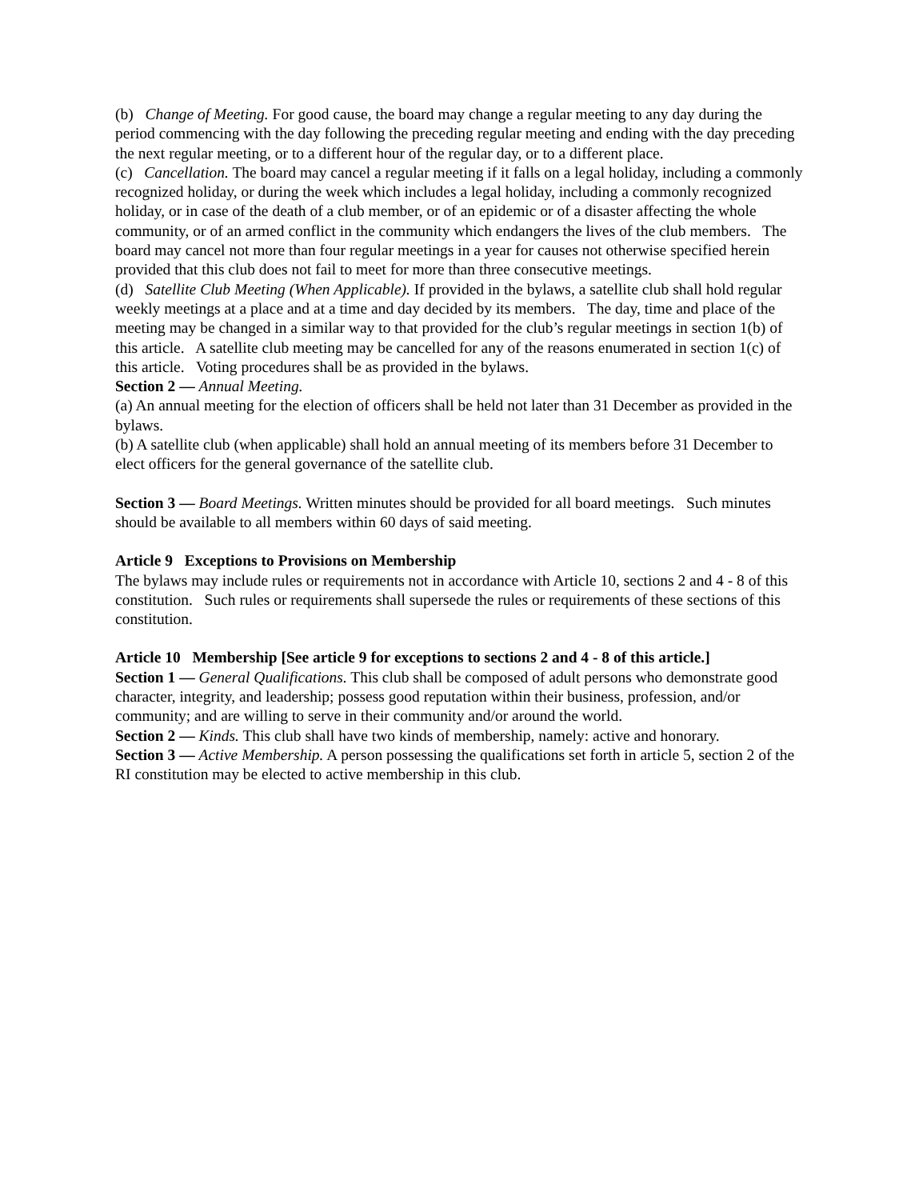(b) Change of Meeting. For good cause, the board may change a regular meeting to any day during the period commencing with the day following the preceding regular meeting and ending with the day preceding the next regular meeting, or to a different hour of the regular day, or to a different place.
(c) Cancellation. The board may cancel a regular meeting if it falls on a legal holiday, including a commonly recognized holiday, or during the week which includes a legal holiday, including a commonly recognized holiday, or in case of the death of a club member, or of an epidemic or of a disaster affecting the whole community, or of an armed conflict in the community which endangers the lives of the club members. The board may cancel not more than four regular meetings in a year for causes not otherwise specified herein provided that this club does not fail to meet for more than three consecutive meetings.
(d) Satellite Club Meeting (When Applicable). If provided in the bylaws, a satellite club shall hold regular weekly meetings at a place and at a time and day decided by its members. The day, time and place of the meeting may be changed in a similar way to that provided for the club’s regular meetings in section 1(b) of this article. A satellite club meeting may be cancelled for any of the reasons enumerated in section 1(c) of this article. Voting procedures shall be as provided in the bylaws.
Section 2 — Annual Meeting.
(a) An annual meeting for the election of officers shall be held not later than 31 December as provided in the bylaws.
(b) A satellite club (when applicable) shall hold an annual meeting of its members before 31 December to elect officers for the general governance of the satellite club.
Section 3 — Board Meetings. Written minutes should be provided for all board meetings. Such minutes should be available to all members within 60 days of said meeting.
Article 9 Exceptions to Provisions on Membership
The bylaws may include rules or requirements not in accordance with Article 10, sections 2 and 4 - 8 of this constitution. Such rules or requirements shall supersede the rules or requirements of these sections of this constitution.
Article 10 Membership [See article 9 for exceptions to sections 2 and 4 - 8 of this article.]
Section 1 — General Qualifications. This club shall be composed of adult persons who demonstrate good character, integrity, and leadership; possess good reputation within their business, profession, and/or community; and are willing to serve in their community and/or around the world.
Section 2 — Kinds. This club shall have two kinds of membership, namely: active and honorary.
Section 3 — Active Membership. A person possessing the qualifications set forth in article 5, section 2 of the RI constitution may be elected to active membership in this club.